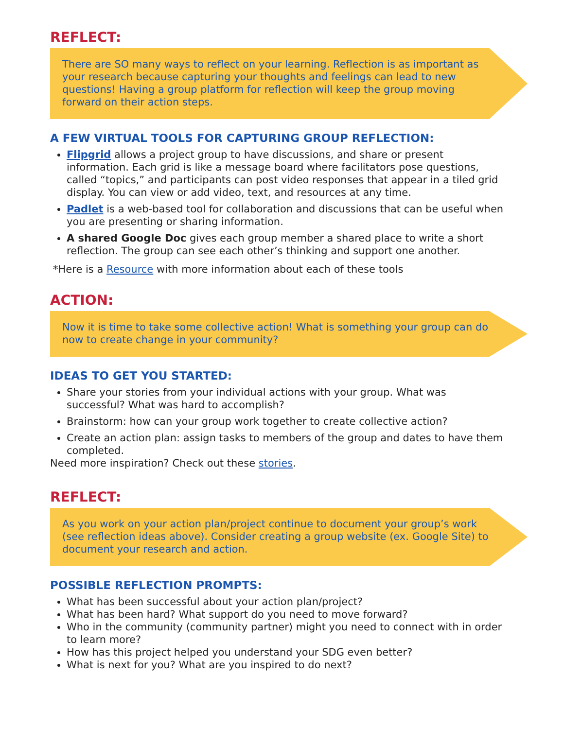REFLECT:
There are SO many ways to reflect on your learning. Reflection is as important as your research because capturing your thoughts and feelings can lead to new questions! Having a group platform for reflection will keep the group moving forward on their action steps.
A FEW VIRTUAL TOOLS FOR CAPTURING GROUP REFLECTION:
Flipgrid allows a project group to have discussions, and share or present information. Each grid is like a message board where facilitators pose questions, called “topics,” and participants can post video responses that appear in a tiled grid display. You can view or add video, text, and resources at any time.
Padlet is a web-based tool for collaboration and discussions that can be useful when you are presenting or sharing information.
A shared Google Doc gives each group member a shared place to write a short reflection. The group can see each other’s thinking and support one another.
*Here is a Resource with more information about each of these tools
ACTION:
Now it is time to take some collective action! What is something your group can do now to create change in your community?
IDEAS TO GET YOU STARTED:
Share your stories from your individual actions with your group. What was successful? What was hard to accomplish?
Brainstorm: how can your group work together to create collective action?
Create an action plan: assign tasks to members of the group and dates to have them completed.
Need more inspiration? Check out these stories.
REFLECT:
As you work on your action plan/project continue to document your group’s work (see reflection ideas above). Consider creating a group website (ex. Google Site) to document your research and action.
POSSIBLE REFLECTION PROMPTS:
What has been successful about your action plan/project?
What has been hard? What support do you need to move forward?
Who in the community (community partner) might you need to connect with in order to learn more?
How has this project helped you understand your SDG even better?
What is next for you? What are you inspired to do next?